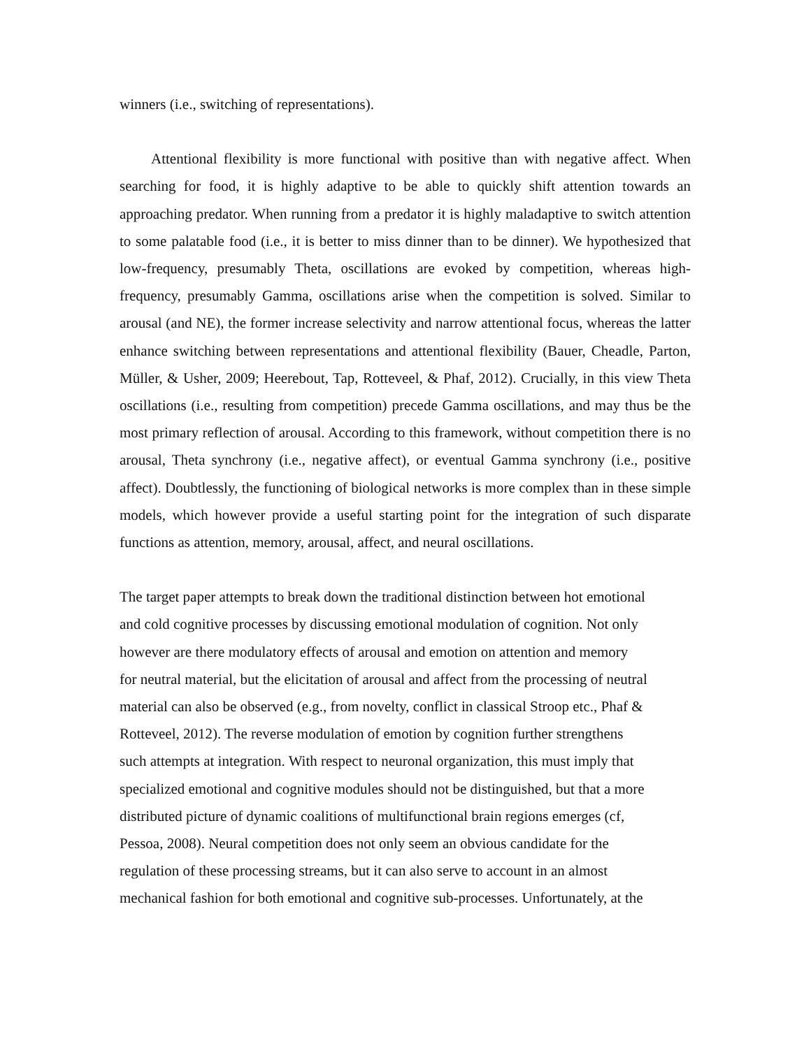winners (i.e., switching of representations).
Attentional flexibility is more functional with positive than with negative affect. When searching for food, it is highly adaptive to be able to quickly shift attention towards an approaching predator. When running from a predator it is highly maladaptive to switch attention to some palatable food (i.e., it is better to miss dinner than to be dinner). We hypothesized that low-frequency, presumably Theta, oscillations are evoked by competition, whereas high-frequency, presumably Gamma, oscillations arise when the competition is solved. Similar to arousal (and NE), the former increase selectivity and narrow attentional focus, whereas the latter enhance switching between representations and attentional flexibility (Bauer, Cheadle, Parton, Müller, & Usher, 2009; Heerebout, Tap, Rotteveel, & Phaf, 2012). Crucially, in this view Theta oscillations (i.e., resulting from competition) precede Gamma oscillations, and may thus be the most primary reflection of arousal. According to this framework, without competition there is no arousal, Theta synchrony (i.e., negative affect), or eventual Gamma synchrony (i.e., positive affect). Doubtlessly, the functioning of biological networks is more complex than in these simple models, which however provide a useful starting point for the integration of such disparate functions as attention, memory, arousal, affect, and neural oscillations.
The target paper attempts to break down the traditional distinction between hot emotional
and cold cognitive processes by discussing emotional modulation of cognition. Not only
however are there modulatory effects of arousal and emotion on attention and memory
for neutral material, but the elicitation of arousal and affect from the processing of neutral
material can also be observed (e.g., from novelty, conflict in classical Stroop etc., Phaf &
Rotteveel, 2012). The reverse modulation of emotion by cognition further strengthens
such attempts at integration. With respect to neuronal organization, this must imply that
specialized emotional and cognitive modules should not be distinguished, but that a more
distributed picture of dynamic coalitions of multifunctional brain regions emerges (cf,
Pessoa, 2008). Neural competition does not only seem an obvious candidate for the
regulation of these processing streams, but it can also serve to account in an almost
mechanical fashion for both emotional and cognitive sub-processes. Unfortunately, at the